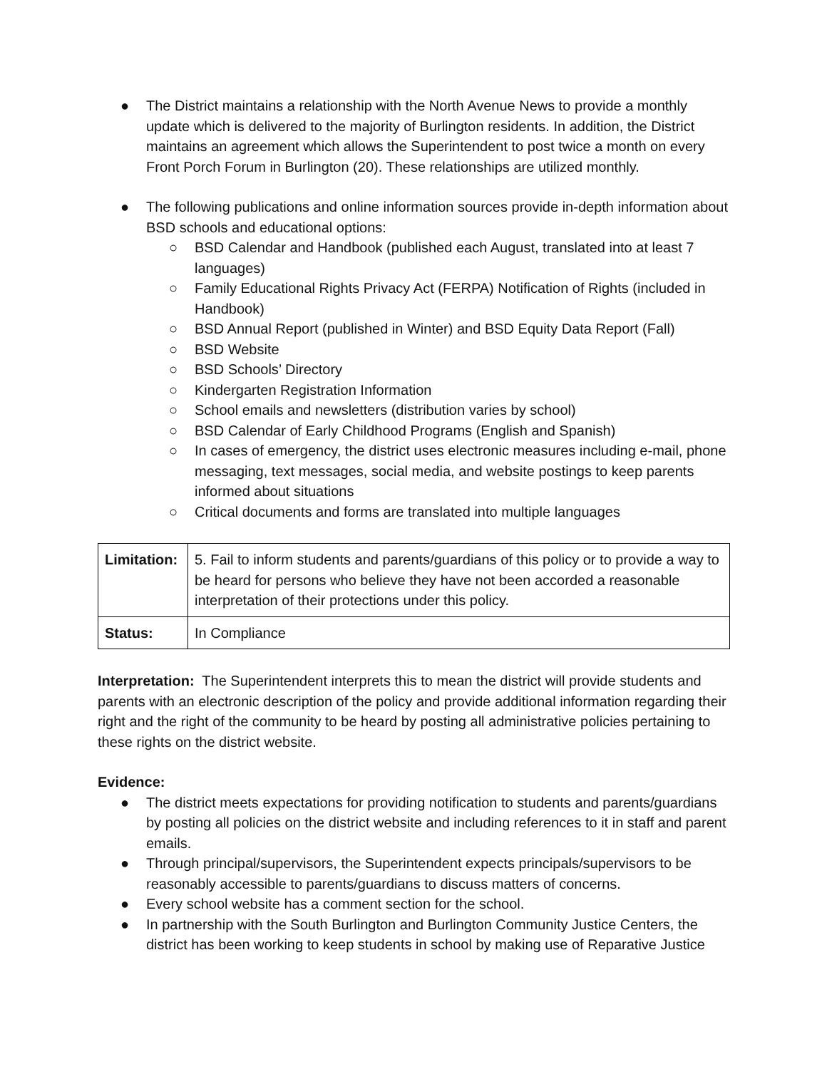● The District maintains a relationship with the North Avenue News to provide a monthly update which is delivered to the majority of Burlington residents. In addition, the District maintains an agreement which allows the Superintendent to post twice a month on every Front Porch Forum in Burlington (20). These relationships are utilized monthly.
● The following publications and online information sources provide in-depth information about BSD schools and educational options:
○ BSD Calendar and Handbook (published each August, translated into at least 7 languages)
○ Family Educational Rights Privacy Act (FERPA) Notification of Rights (included in Handbook)
○ BSD Annual Report (published in Winter) and BSD Equity Data Report (Fall)
○ BSD Website
○ BSD Schools’ Directory
○ Kindergarten Registration Information
○ School emails and newsletters (distribution varies by school)
○ BSD Calendar of Early Childhood Programs (English and Spanish)
○ In cases of emergency, the district uses electronic measures including e-mail, phone messaging, text messages, social media, and website postings to keep parents informed about situations
○ Critical documents and forms are translated into multiple languages
| Limitation: | 5. Fail to inform students and parents/guardians of this policy or to provide a way to be heard for persons who believe they have not been accorded a reasonable interpretation of their protections under this policy. |
| Status: | In Compliance |
Interpretation: The Superintendent interprets this to mean the district will provide students and parents with an electronic description of the policy and provide additional information regarding their right and the right of the community to be heard by posting all administrative policies pertaining to these rights on the district website.
Evidence:
● The district meets expectations for providing notification to students and parents/guardians by posting all policies on the district website and including references to it in staff and parent emails.
● Through principal/supervisors, the Superintendent expects principals/supervisors to be reasonably accessible to parents/guardians to discuss matters of concerns.
● Every school website has a comment section for the school.
● In partnership with the South Burlington and Burlington Community Justice Centers, the district has been working to keep students in school by making use of Reparative Justice